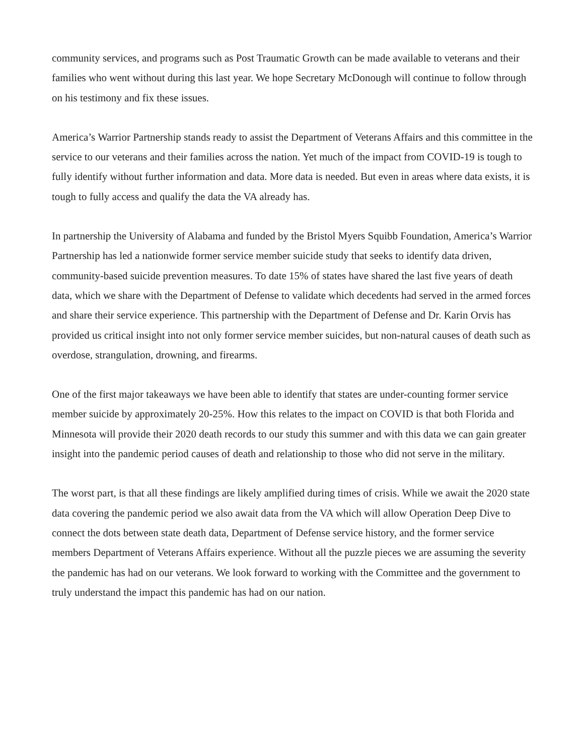community services, and programs such as Post Traumatic Growth can be made available to veterans and their families who went without during this last year. We hope Secretary McDonough will continue to follow through on his testimony and fix these issues.
America’s Warrior Partnership stands ready to assist the Department of Veterans Affairs and this committee in the service to our veterans and their families across the nation. Yet much of the impact from COVID-19 is tough to fully identify without further information and data. More data is needed. But even in areas where data exists, it is tough to fully access and qualify the data the VA already has.
In partnership the University of Alabama and funded by the Bristol Myers Squibb Foundation, America’s Warrior Partnership has led a nationwide former service member suicide study that seeks to identify data driven, community-based suicide prevention measures. To date 15% of states have shared the last five years of death data, which we share with the Department of Defense to validate which decedents had served in the armed forces and share their service experience. This partnership with the Department of Defense and Dr. Karin Orvis has provided us critical insight into not only former service member suicides, but non-natural causes of death such as overdose, strangulation, drowning, and firearms.
One of the first major takeaways we have been able to identify that states are under-counting former service member suicide by approximately 20-25%. How this relates to the impact on COVID is that both Florida and Minnesota will provide their 2020 death records to our study this summer and with this data we can gain greater insight into the pandemic period causes of death and relationship to those who did not serve in the military.
The worst part, is that all these findings are likely amplified during times of crisis. While we await the 2020 state data covering the pandemic period we also await data from the VA which will allow Operation Deep Dive to connect the dots between state death data, Department of Defense service history, and the former service members Department of Veterans Affairs experience. Without all the puzzle pieces we are assuming the severity the pandemic has had on our veterans. We look forward to working with the Committee and the government to truly understand the impact this pandemic has had on our nation.